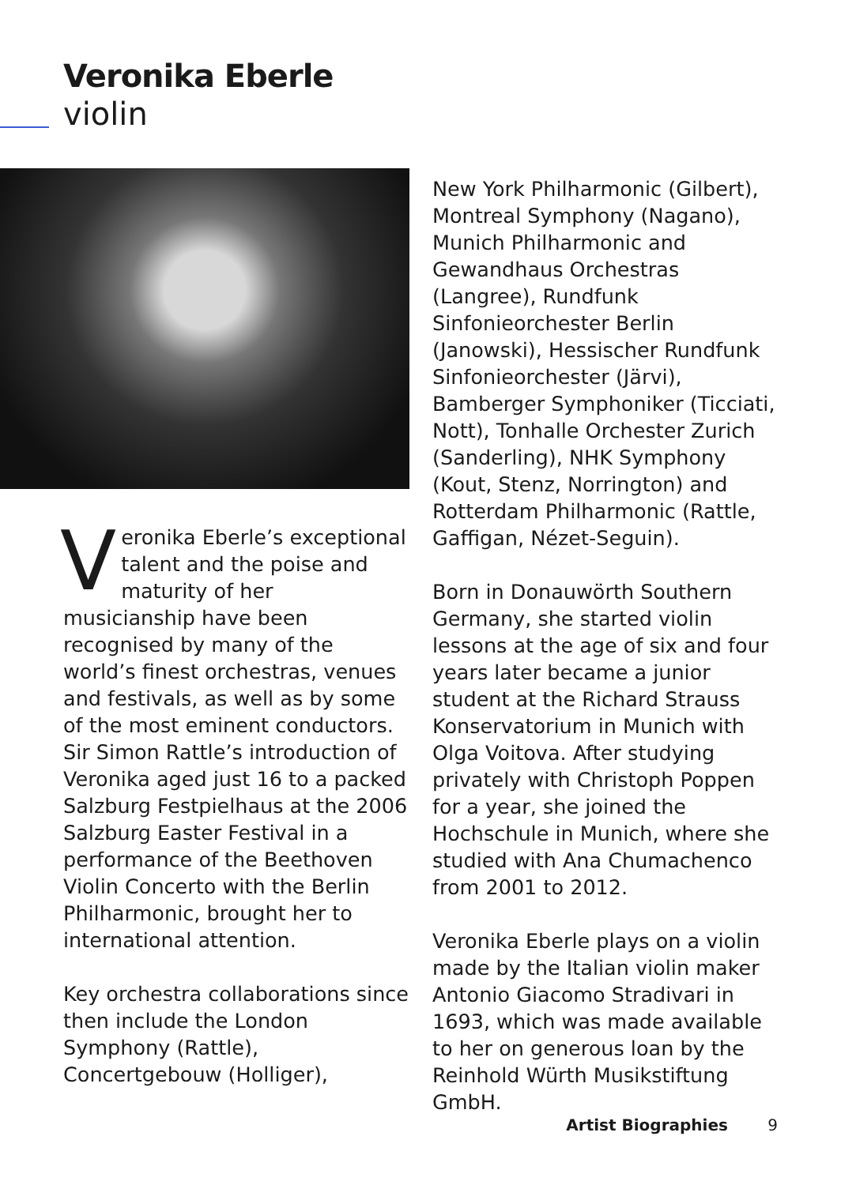Veronika Eberle
violin
Veronika Eberle’s exceptional talent and the poise and maturity of her musicianship have been recognised by many of the world’s finest orchestras, venues and festivals, as well as by some of the most eminent conductors. Sir Simon Rattle’s introduction of Veronika aged just 16 to a packed Salzburg Festpielhaus at the 2006 Salzburg Easter Festival in a performance of the Beethoven Violin Concerto with the Berlin Philharmonic, brought her to international attention.
Key orchestra collaborations since then include the London Symphony (Rattle), Concertgebouw (Holliger),
New York Philharmonic (Gilbert), Montreal Symphony (Nagano), Munich Philharmonic and Gewandhaus Orchestras (Langree), Rundfunk Sinfonieorchester Berlin (Janowski), Hessischer Rundfunk Sinfonieorchester (Järvi), Bamberger Symphoniker (Ticciati, Nott), Tonhalle Orchester Zurich (Sanderling), NHK Symphony (Kout, Stenz, Norrington) and Rotterdam Philharmonic (Rattle, Gaffigan, Nézet-Seguin).
Born in Donauwörth Southern Germany, she started violin lessons at the age of six and four years later became a junior student at the Richard Strauss Konservatorium in Munich with Olga Voitova. After studying privately with Christoph Poppen for a year, she joined the Hochschule in Munich, where she studied with Ana Chumachenco from 2001 to 2012.
Veronika Eberle plays on a violin made by the Italian violin maker Antonio Giacomo Stradivari in 1693, which was made available to her on generous loan by the Reinhold Würth Musikstiftung GmbH.
Artist Biographies 9